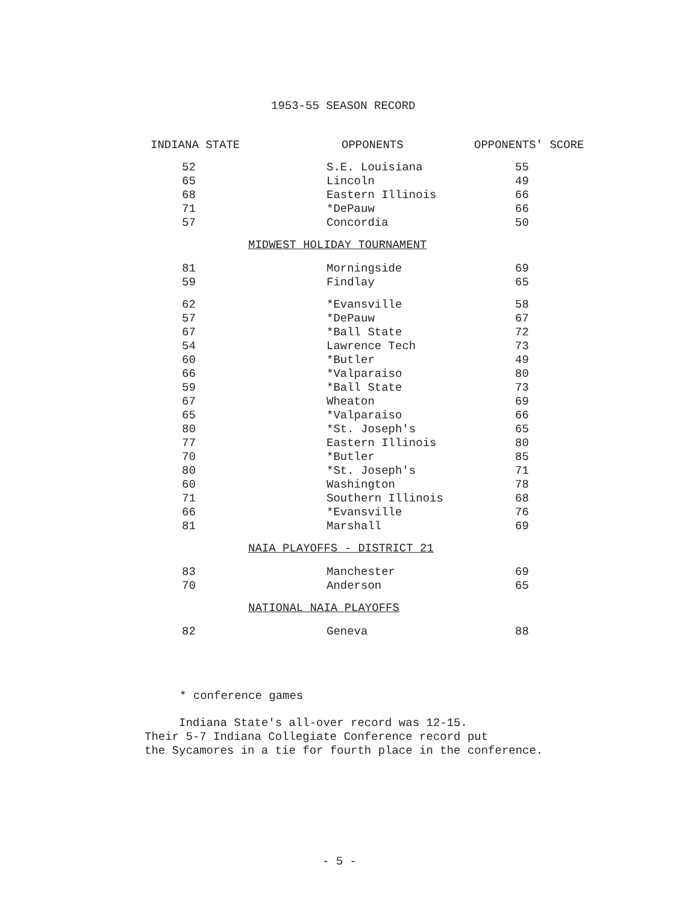1953-55 SEASON RECORD
| INDIANA STATE | OPPONENTS | OPPONENTS' SCORE |
| --- | --- | --- |
| 52 | S.E. Louisiana | 55 |
| 65 | Lincoln | 49 |
| 68 | Eastern Illinois | 66 |
| 71 | *DePauw | 66 |
| 57 | Concordia | 50 |
| MIDWEST HOLIDAY TOURNAMENT | | |
| 81 | Morningside | 69 |
| 59 | Findlay | 65 |
| 62 | *Evansville | 58 |
| 57 | *DePauw | 67 |
| 67 | *Ball State | 72 |
| 54 | Lawrence Tech | 73 |
| 60 | *Butler | 49 |
| 66 | *Valparaiso | 80 |
| 59 | *Ball State | 73 |
| 67 | Wheaton | 69 |
| 65 | *Valparaiso | 66 |
| 80 | *St. Joseph's | 65 |
| 77 | Eastern Illinois | 80 |
| 70 | *Butler | 85 |
| 80 | *St. Joseph's | 71 |
| 60 | Washington | 78 |
| 71 | Southern Illinois | 68 |
| 66 | *Evansville | 76 |
| 81 | Marshall | 69 |
| NAIA PLAYOFFS - DISTRICT 21 | | |
| 83 | Manchester | 69 |
| 70 | Anderson | 65 |
| NATIONAL NAIA PLAYOFFS | | |
| 82 | Geneva | 88 |
* conference games
Indiana State's all-over record was 12-15.
Their 5-7 Indiana Collegiate Conference record put
the Sycamores in a tie for fourth place in the conference.
- 5 -